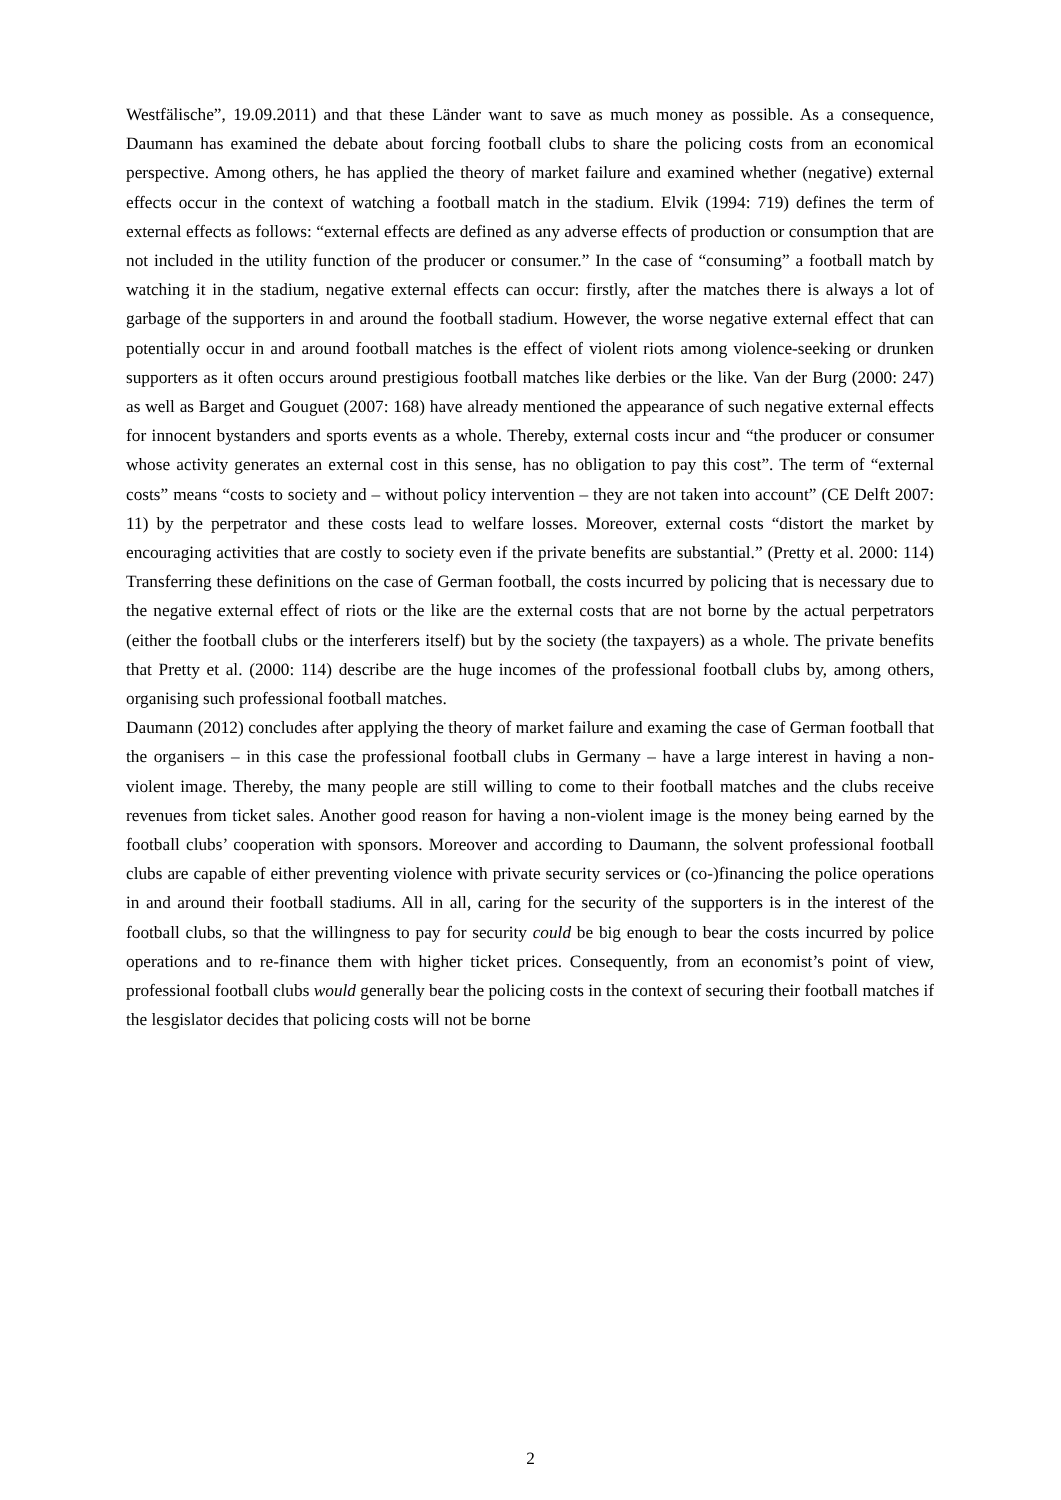Westfälische”, 19.09.2011) and that these Länder want to save as much money as possible. As a consequence, Daumann has examined the debate about forcing football clubs to share the policing costs from an economical perspective. Among others, he has applied the theory of market failure and examined whether (negative) external effects occur in the context of watching a football match in the stadium. Elvik (1994: 719) defines the term of external effects as follows: “external effects are defined as any adverse effects of production or consumption that are not included in the utility function of the producer or consumer.” In the case of “consuming” a football match by watching it in the stadium, negative external effects can occur: firstly, after the matches there is always a lot of garbage of the supporters in and around the football stadium. However, the worse negative external effect that can potentially occur in and around football matches is the effect of violent riots among violence-seeking or drunken supporters as it often occurs around prestigious football matches like derbies or the like. Van der Burg (2000: 247) as well as Barget and Gouguet (2007: 168) have already mentioned the appearance of such negative external effects for innocent bystanders and sports events as a whole. Thereby, external costs incur and “the producer or consumer whose activity generates an external cost in this sense, has no obligation to pay this cost”. The term of “external costs” means “costs to society and – without policy intervention – they are not taken into account” (CE Delft 2007: 11) by the perpetrator and these costs lead to welfare losses. Moreover, external costs “distort the market by encouraging activities that are costly to society even if the private benefits are substantial.” (Pretty et al. 2000: 114) Transferring these definitions on the case of German football, the costs incurred by policing that is necessary due to the negative external effect of riots or the like are the external costs that are not borne by the actual perpetrators (either the football clubs or the interferers itself) but by the society (the taxpayers) as a whole. The private benefits that Pretty et al. (2000: 114) describe are the huge incomes of the professional football clubs by, among others, organising such professional football matches.
Daumann (2012) concludes after applying the theory of market failure and examing the case of German football that the organisers – in this case the professional football clubs in Germany – have a large interest in having a non-violent image. Thereby, the many people are still willing to come to their football matches and the clubs receive revenues from ticket sales. Another good reason for having a non-violent image is the money being earned by the football clubs’ cooperation with sponsors. Moreover and according to Daumann, the solvent professional football clubs are capable of either preventing violence with private security services or (co-)financing the police operations in and around their football stadiums. All in all, caring for the security of the supporters is in the interest of the football clubs, so that the willingness to pay for security could be big enough to bear the costs incurred by police operations and to re-finance them with higher ticket prices. Consequently, from an economist’s point of view, professional football clubs would generally bear the policing costs in the context of securing their football matches if the lesgislator decides that policing costs will not be borne
2